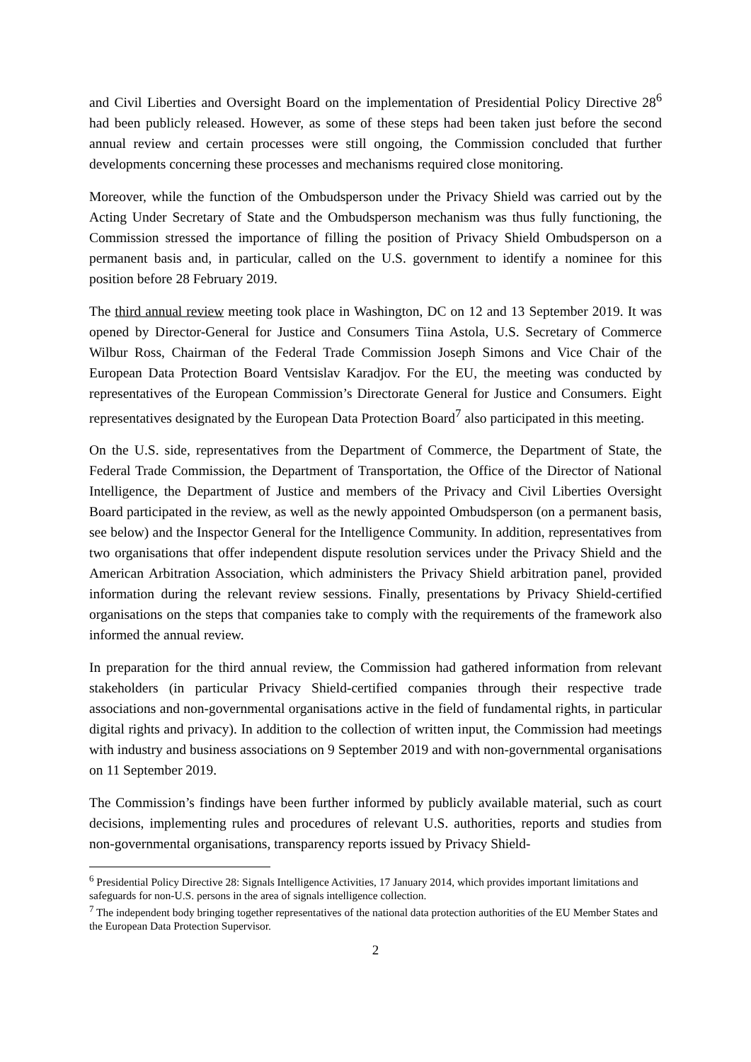and Civil Liberties and Oversight Board on the implementation of Presidential Policy Directive 28<sup>6</sup> had been publicly released. However, as some of these steps had been taken just before the second annual review and certain processes were still ongoing, the Commission concluded that further developments concerning these processes and mechanisms required close monitoring.
Moreover, while the function of the Ombudsperson under the Privacy Shield was carried out by the Acting Under Secretary of State and the Ombudsperson mechanism was thus fully functioning, the Commission stressed the importance of filling the position of Privacy Shield Ombudsperson on a permanent basis and, in particular, called on the U.S. government to identify a nominee for this position before 28 February 2019.
The third annual review meeting took place in Washington, DC on 12 and 13 September 2019. It was opened by Director-General for Justice and Consumers Tiina Astola, U.S. Secretary of Commerce Wilbur Ross, Chairman of the Federal Trade Commission Joseph Simons and Vice Chair of the European Data Protection Board Ventsislav Karadjov. For the EU, the meeting was conducted by representatives of the European Commission’s Directorate General for Justice and Consumers. Eight representatives designated by the European Data Protection Board<sup>7</sup> also participated in this meeting.
On the U.S. side, representatives from the Department of Commerce, the Department of State, the Federal Trade Commission, the Department of Transportation, the Office of the Director of National Intelligence, the Department of Justice and members of the Privacy and Civil Liberties Oversight Board participated in the review, as well as the newly appointed Ombudsperson (on a permanent basis, see below) and the Inspector General for the Intelligence Community. In addition, representatives from two organisations that offer independent dispute resolution services under the Privacy Shield and the American Arbitration Association, which administers the Privacy Shield arbitration panel, provided information during the relevant review sessions. Finally, presentations by Privacy Shield-certified organisations on the steps that companies take to comply with the requirements of the framework also informed the annual review.
In preparation for the third annual review, the Commission had gathered information from relevant stakeholders (in particular Privacy Shield-certified companies through their respective trade associations and non-governmental organisations active in the field of fundamental rights, in particular digital rights and privacy). In addition to the collection of written input, the Commission had meetings with industry and business associations on 9 September 2019 and with non-governmental organisations on 11 September 2019.
The Commission’s findings have been further informed by publicly available material, such as court decisions, implementing rules and procedures of relevant U.S. authorities, reports and studies from non-governmental organisations, transparency reports issued by Privacy Shield-
<sup>6</sup> Presidential Policy Directive 28: Signals Intelligence Activities, 17 January 2014, which provides important limitations and safeguards for non-U.S. persons in the area of signals intelligence collection.
<sup>7</sup> The independent body bringing together representatives of the national data protection authorities of the EU Member States and the European Data Protection Supervisor.
2